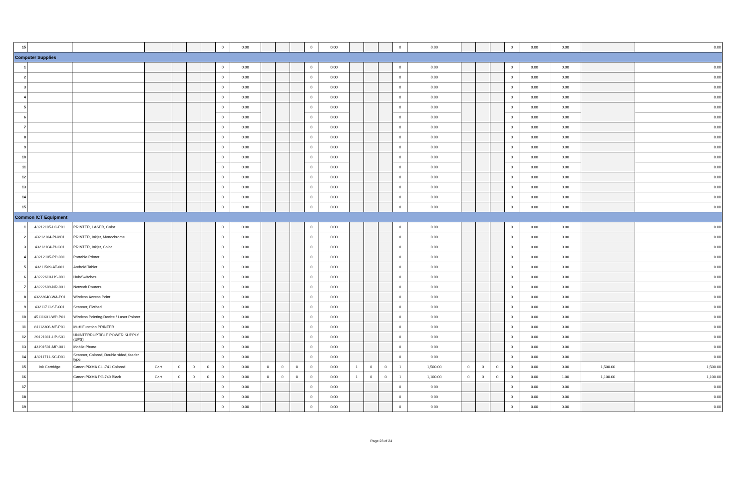| 15 | | | | | | | 0 | 0.00 | | | | 0 | 0.00 | | | | 0 | 0.00 | | | | 0 | 0.00 | 0.00 | | 0.00 |
| Computer Supplies | | | | | | | | | | | | | | | | | | | | | | | | | | |
| 1 | | | | | | | 0 | 0.00 | | | | 0 | 0.00 | | | | 0 | 0.00 | | | | 0 | 0.00 | 0.00 | | 0.00 |
| 2 | | | | | | | 0 | 0.00 | | | | 0 | 0.00 | | | | 0 | 0.00 | | | | 0 | 0.00 | 0.00 | | 0.00 |
| 3 | | | | | | | 0 | 0.00 | | | | 0 | 0.00 | | | | 0 | 0.00 | | | | 0 | 0.00 | 0.00 | | 0.00 |
| 4 | | | | | | | 0 | 0.00 | | | | 0 | 0.00 | | | | 0 | 0.00 | | | | 0 | 0.00 | 0.00 | | 0.00 |
| 5 | | | | | | | 0 | 0.00 | | | | 0 | 0.00 | | | | 0 | 0.00 | | | | 0 | 0.00 | 0.00 | | 0.00 |
| 6 | | | | | | | 0 | 0.00 | | | | 0 | 0.00 | | | | 0 | 0.00 | | | | 0 | 0.00 | 0.00 | | 0.00 |
| 7 | | | | | | | 0 | 0.00 | | | | 0 | 0.00 | | | | 0 | 0.00 | | | | 0 | 0.00 | 0.00 | | 0.00 |
| 8 | | | | | | | 0 | 0.00 | | | | 0 | 0.00 | | | | 0 | 0.00 | | | | 0 | 0.00 | 0.00 | | 0.00 |
| 9 | | | | | | | 0 | 0.00 | | | | 0 | 0.00 | | | | 0 | 0.00 | | | | 0 | 0.00 | 0.00 | | 0.00 |
| 10 | | | | | | | 0 | 0.00 | | | | 0 | 0.00 | | | | 0 | 0.00 | | | | 0 | 0.00 | 0.00 | | 0.00 |
| 11 | | | | | | | 0 | 0.00 | | | | 0 | 0.00 | | | | 0 | 0.00 | | | | 0 | 0.00 | 0.00 | | 0.00 |
| 12 | | | | | | | 0 | 0.00 | | | | 0 | 0.00 | | | | 0 | 0.00 | | | | 0 | 0.00 | 0.00 | | 0.00 |
| 13 | | | | | | | 0 | 0.00 | | | | 0 | 0.00 | | | | 0 | 0.00 | | | | 0 | 0.00 | 0.00 | | 0.00 |
| 14 | | | | | | | 0 | 0.00 | | | | 0 | 0.00 | | | | 0 | 0.00 | | | | 0 | 0.00 | 0.00 | | 0.00 |
| 15 | | | | | | | 0 | 0.00 | | | | 0 | 0.00 | | | | 0 | 0.00 | | | | 0 | 0.00 | 0.00 | | 0.00 |
| Common ICT Equipment | | | | | | | | | | | | | | | | | | | | | | | | | | |
| 1 | 43212105-LC-P01 | PRINTER, LASER, Color | | | | | 0 | 0.00 | | | | 0 | 0.00 | | | | 0 | 0.00 | | | | 0 | 0.00 | 0.00 | | 0.00 |
| 2 | 43212104-PI-M01 | PRINTER, Inkjet, Monochrome | | | | | 0 | 0.00 | | | | 0 | 0.00 | | | | 0 | 0.00 | | | | 0 | 0.00 | 0.00 | | 0.00 |
| 3 | 43212104-PI-C01 | PRINTER, Inkjet, Color | | | | | 0 | 0.00 | | | | 0 | 0.00 | | | | 0 | 0.00 | | | | 0 | 0.00 | 0.00 | | 0.00 |
| 4 | 43212105-PP-001 | Portable Printer | | | | | 0 | 0.00 | | | | 0 | 0.00 | | | | 0 | 0.00 | | | | 0 | 0.00 | 0.00 | | 0.00 |
| 5 | 43211509-AT-001 | Android Tablet | | | | | 0 | 0.00 | | | | 0 | 0.00 | | | | 0 | 0.00 | | | | 0 | 0.00 | 0.00 | | 0.00 |
| 6 | 43222610-HS-001 | Hub/Switches | | | | | 0 | 0.00 | | | | 0 | 0.00 | | | | 0 | 0.00 | | | | 0 | 0.00 | 0.00 | | 0.00 |
| 7 | 43222609-NR-001 | Network Routers | | | | | 0 | 0.00 | | | | 0 | 0.00 | | | | 0 | 0.00 | | | | 0 | 0.00 | 0.00 | | 0.00 |
| 8 | 43222640-WA-P01 | Wireless Access Point | | | | | 0 | 0.00 | | | | 0 | 0.00 | | | | 0 | 0.00 | | | | 0 | 0.00 | 0.00 | | 0.00 |
| 9 | 43211711-SF-001 | Scanner, Flatbed | | | | | 0 | 0.00 | | | | 0 | 0.00 | | | | 0 | 0.00 | | | | 0 | 0.00 | 0.00 | | 0.00 |
| 10 | 45111601-WP-P01 | Wireless Pointing Device / Laser Pointer | | | | | 0 | 0.00 | | | | 0 | 0.00 | | | | 0 | 0.00 | | | | 0 | 0.00 | 0.00 | | 0.00 |
| 11 | 81112306-MF-P01 | Multi Function PRINTER | | | | | 0 | 0.00 | | | | 0 | 0.00 | | | | 0 | 0.00 | | | | 0 | 0.00 | 0.00 | | 0.00 |
| 12 | 39121011-UP-S01 | UNINTERRUPTIBLE POWER SUPPLY (UPS) | | | | | 0 | 0.00 | | | | 0 | 0.00 | | | | 0 | 0.00 | | | | 0 | 0.00 | 0.00 | | 0.00 |
| 13 | 43191501-MP-001 | Mobile Phone | | | | | 0 | 0.00 | | | | 0 | 0.00 | | | | 0 | 0.00 | | | | 0 | 0.00 | 0.00 | | 0.00 |
| 14 | 43211711-SC-D01 | Scanner, Colored, Double sided, feeder type | | | | | 0 | 0.00 | | | | 0 | 0.00 | | | | 0 | 0.00 | | | | 0 | 0.00 | 0.00 | | 0.00 |
| 15 | Ink Cartridge | Canon PIXMA CL -741 Colored | Cart | 0 | 0 | 0 | 0 | 0.00 | 0 | 0 | 0 | 0 | 0.00 | 1 | 0 | 0 | 1 | 1,500.00 | 0 | 0 | 0 | 0 | 0.00 | 0.00 | 1,500.00 | 1,500.00 |
| 16 | | Canon PIXMA PG-740 Black | Cart | 0 | 0 | 0 | 0 | 0.00 | 0 | 0 | 0 | 0 | 0.00 | 1 | 0 | 0 | 1 | 1,100.00 | 0 | 0 | 0 | 0 | 0.00 | 1.00 | 1,100.00 | 1,100.00 |
| 17 | | | | | | | 0 | 0.00 | | | | 0 | 0.00 | | | | 0 | 0.00 | | | | 0 | 0.00 | 0.00 | | 0.00 |
| 18 | | | | | | | 0 | 0.00 | | | | 0 | 0.00 | | | | 0 | 0.00 | | | | 0 | 0.00 | 0.00 | | 0.00 |
| 19 | | | | | | | 0 | 0.00 | | | | 0 | 0.00 | | | | 0 | 0.00 | | | | 0 | 0.00 | 0.00 | | 0.00 |
Page 23 of 24